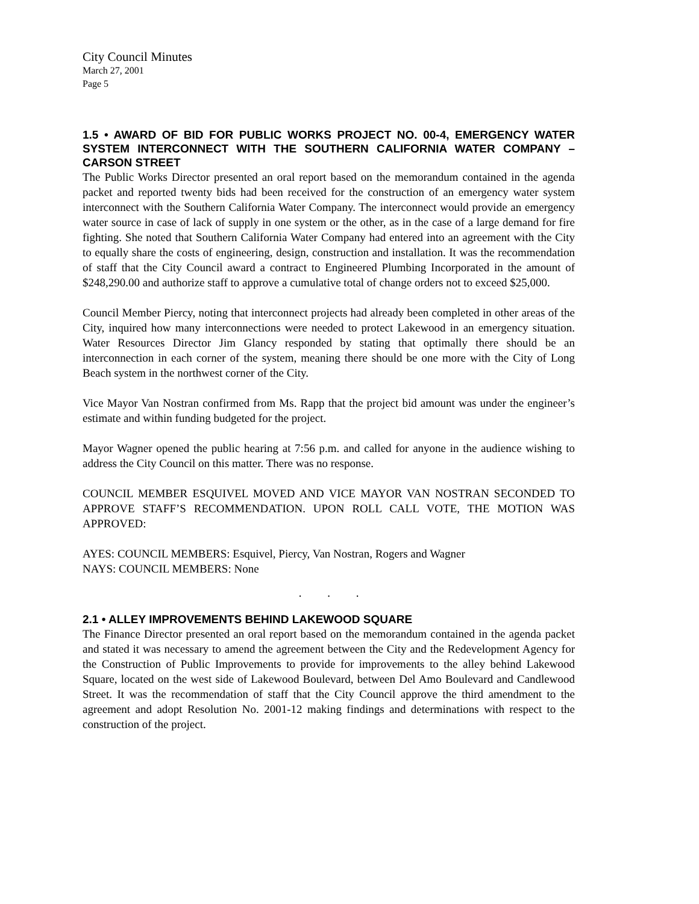City Council Minutes
March 27, 2001
Page 5
1.5 • AWARD OF BID FOR PUBLIC WORKS PROJECT NO. 00-4, EMERGENCY WATER SYSTEM INTERCONNECT WITH THE SOUTHERN CALIFORNIA WATER COMPANY – CARSON STREET
The Public Works Director presented an oral report based on the memorandum contained in the agenda packet and reported twenty bids had been received for the construction of an emergency water system interconnect with the Southern California Water Company. The interconnect would provide an emergency water source in case of lack of supply in one system or the other, as in the case of a large demand for fire fighting. She noted that Southern California Water Company had entered into an agreement with the City to equally share the costs of engineering, design, construction and installation. It was the recommendation of staff that the City Council award a contract to Engineered Plumbing Incorporated in the amount of $248,290.00 and authorize staff to approve a cumulative total of change orders not to exceed $25,000.
Council Member Piercy, noting that interconnect projects had already been completed in other areas of the City, inquired how many interconnections were needed to protect Lakewood in an emergency situation. Water Resources Director Jim Glancy responded by stating that optimally there should be an interconnection in each corner of the system, meaning there should be one more with the City of Long Beach system in the northwest corner of the City.
Vice Mayor Van Nostran confirmed from Ms. Rapp that the project bid amount was under the engineer’s estimate and within funding budgeted for the project.
Mayor Wagner opened the public hearing at 7:56 p.m. and called for anyone in the audience wishing to address the City Council on this matter. There was no response.
COUNCIL MEMBER ESQUIVEL MOVED AND VICE MAYOR VAN NOSTRAN SECONDED TO APPROVE STAFF’S RECOMMENDATION. UPON ROLL CALL VOTE, THE MOTION WAS APPROVED:
AYES: COUNCIL MEMBERS: Esquivel, Piercy, Van Nostran, Rogers and Wagner
NAYS: COUNCIL MEMBERS: None
. . .
2.1 • ALLEY IMPROVEMENTS BEHIND LAKEWOOD SQUARE
The Finance Director presented an oral report based on the memorandum contained in the agenda packet and stated it was necessary to amend the agreement between the City and the Redevelopment Agency for the Construction of Public Improvements to provide for improvements to the alley behind Lakewood Square, located on the west side of Lakewood Boulevard, between Del Amo Boulevard and Candlewood Street. It was the recommendation of staff that the City Council approve the third amendment to the agreement and adopt Resolution No. 2001-12 making findings and determinations with respect to the construction of the project.